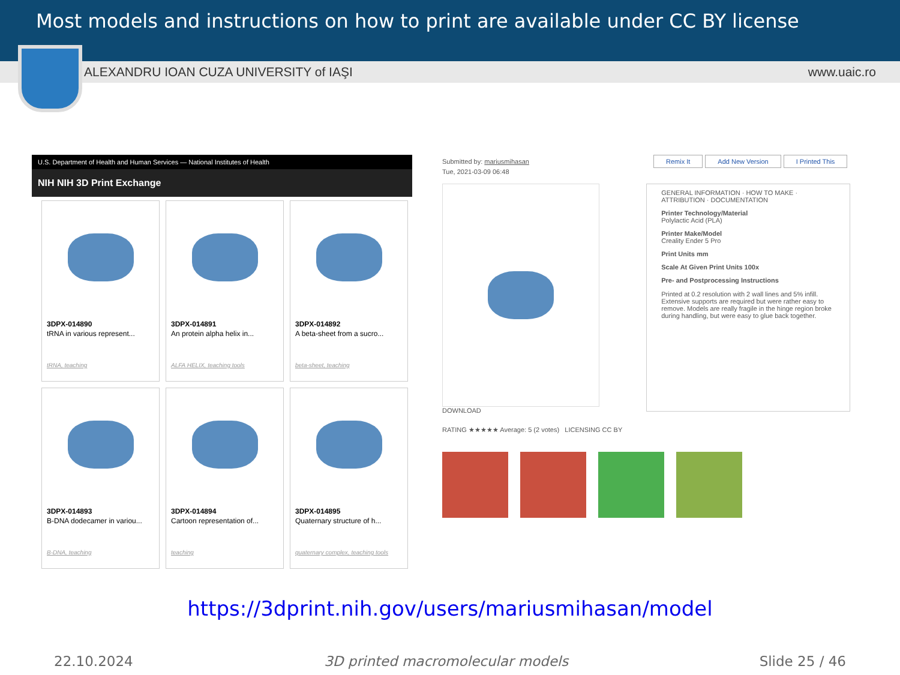Most models and instructions on how to print are available under CC BY license
ALEXANDRU IOAN CUZA UNIVERSITY of IAŞI www.uaic.ro
U.S. Department of Health and Human Services — National Institutes of Health
NIH NIH 3D Print Exchange
3DPX-014890
tRNA in various represent...
tRNA, teaching
3DPX-014891
An protein alpha helix in...
ALFA HELIX, teaching tools
3DPX-014892
A beta-sheet from a sucro...
beta-sheet, teaching
3DPX-014893
B-DNA dodecamer in variou...
B-DNA, teaching
3DPX-014894
Cartoon representation of...
teaching
3DPX-014895
Quaternary structure of h...
quaternary complex, teaching tools
Submitted by: mariusmihasan Remix It Add New Version I Printed This
Tue, 2021-03-09 06:48
DOWNLOAD
RATING ★★★★★ Average: 5 (2 votes) LICENSING CC BY
GENERAL INFORMATION · HOW TO MAKE · ATTRIBUTION · DOCUMENTATION
Printer Technology/Material
Polylactic Acid (PLA)
Printer Make/Model
Creality Ender 5 Pro
Print Units mm
Scale At Given Print Units 100x
Pre- and Postprocessing Instructions
Printed at 0.2 resolution with 2 wall lines and 5% infill. Extensive supports are required but were rather easy to remove. Models are really fragile in the hinge region broke during handling, but were easy to glue back together.
https://3dprint.nih.gov/users/mariusmihasan/model
22.10.2024 3D printed macromolecular models Slide 25 / 46